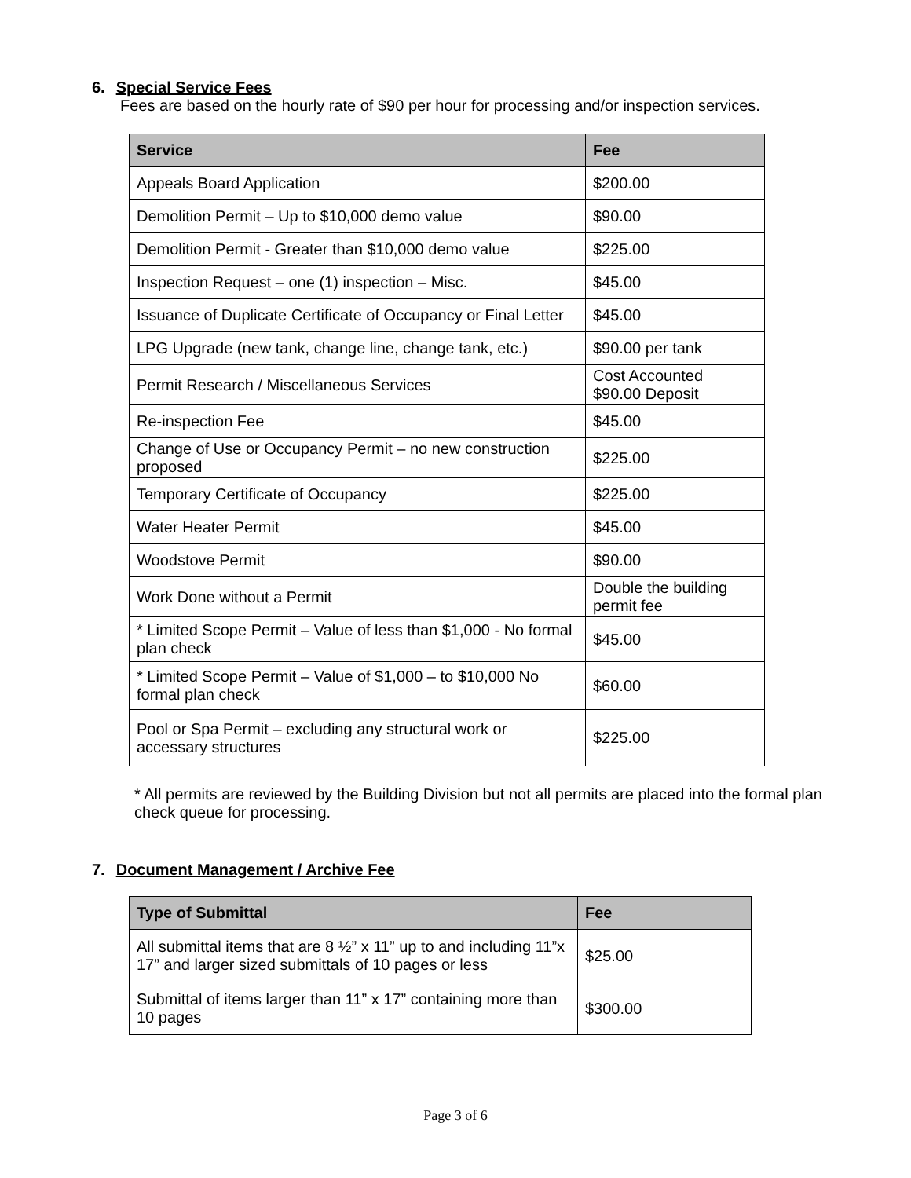6. Special Service Fees
Fees are based on the hourly rate of $90 per hour for processing and/or inspection services.
| Service | Fee |
| --- | --- |
| Appeals Board Application | $200.00 |
| Demolition Permit – Up to $10,000 demo value | $90.00 |
| Demolition Permit - Greater than $10,000 demo value | $225.00 |
| Inspection Request – one (1) inspection – Misc. | $45.00 |
| Issuance of Duplicate Certificate of Occupancy or Final Letter | $45.00 |
| LPG Upgrade (new tank, change line, change tank, etc.) | $90.00 per tank |
| Permit Research / Miscellaneous Services | Cost Accounted $90.00 Deposit |
| Re-inspection Fee | $45.00 |
| Change of Use or Occupancy Permit – no new construction proposed | $225.00 |
| Temporary Certificate of Occupancy | $225.00 |
| Water Heater Permit | $45.00 |
| Woodstove Permit | $90.00 |
| Work Done without a Permit | Double the building permit fee |
| * Limited Scope Permit – Value of less than $1,000 - No formal plan check | $45.00 |
| * Limited Scope Permit – Value of $1,000 – to $10,000 No formal plan check | $60.00 |
| Pool or Spa Permit – excluding any structural work or accessary structures | $225.00 |
* All permits are reviewed by the Building Division but not all permits are placed into the formal plan check queue for processing.
7. Document Management / Archive Fee
| Type of Submittal | Fee |
| --- | --- |
| All submittal items that are 8 ½” x 11” up to and including 11”x 17” and larger sized submittals of 10 pages or less | $25.00 |
| Submittal of items larger than 11” x 17” containing more than 10 pages | $300.00 |
Page 3 of 6